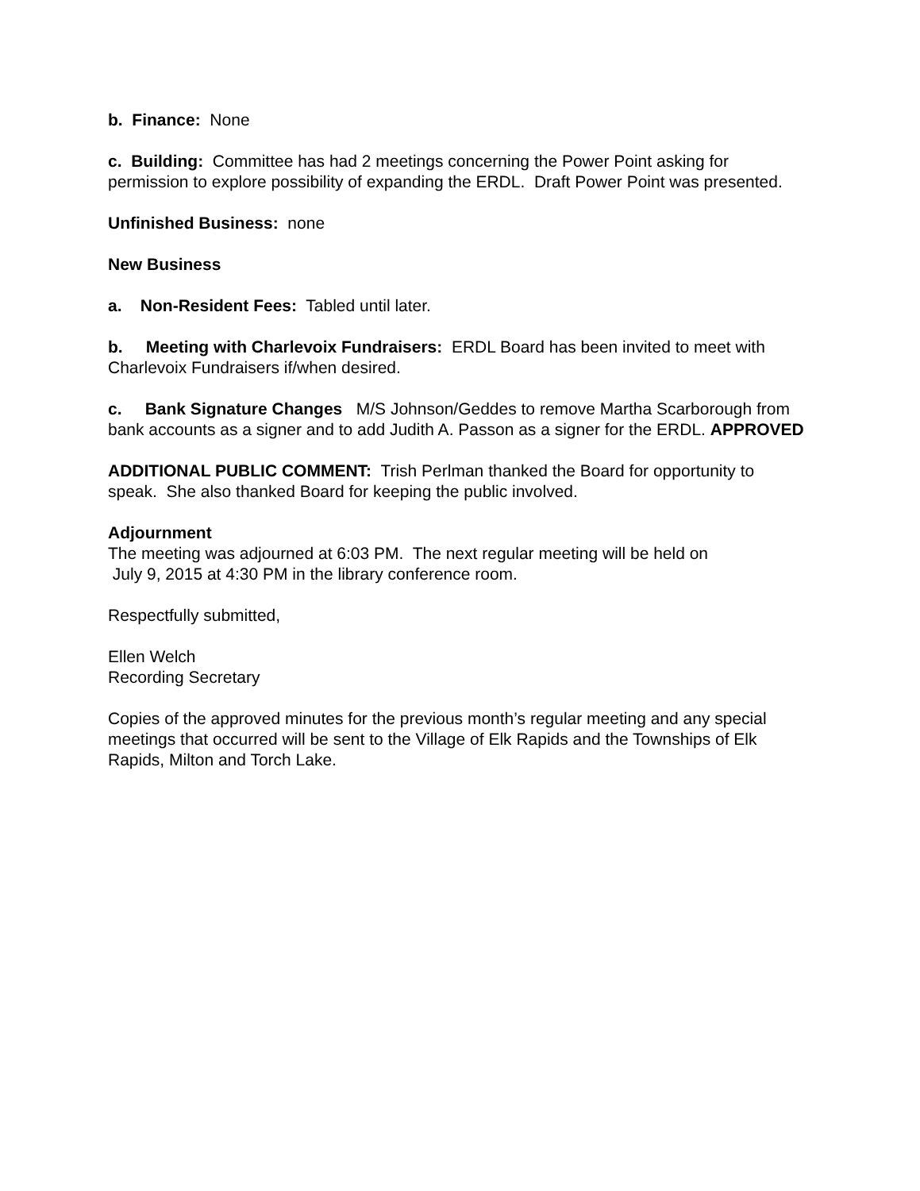b. Finance: None
c. Building: Committee has had 2 meetings concerning the Power Point asking for permission to explore possibility of expanding the ERDL. Draft Power Point was presented.
Unfinished Business: none
New Business
a. Non-Resident Fees: Tabled until later.
b. Meeting with Charlevoix Fundraisers: ERDL Board has been invited to meet with Charlevoix Fundraisers if/when desired.
c. Bank Signature Changes M/S Johnson/Geddes to remove Martha Scarborough from bank accounts as a signer and to add Judith A. Passon as a signer for the ERDL. APPROVED
ADDITIONAL PUBLIC COMMENT: Trish Perlman thanked the Board for opportunity to speak. She also thanked Board for keeping the public involved.
Adjournment
The meeting was adjourned at 6:03 PM. The next regular meeting will be held on
July 9, 2015 at 4:30 PM in the library conference room.
Respectfully submitted,
Ellen Welch
Recording Secretary
Copies of the approved minutes for the previous month’s regular meeting and any special meetings that occurred will be sent to the Village of Elk Rapids and the Townships of Elk Rapids, Milton and Torch Lake.